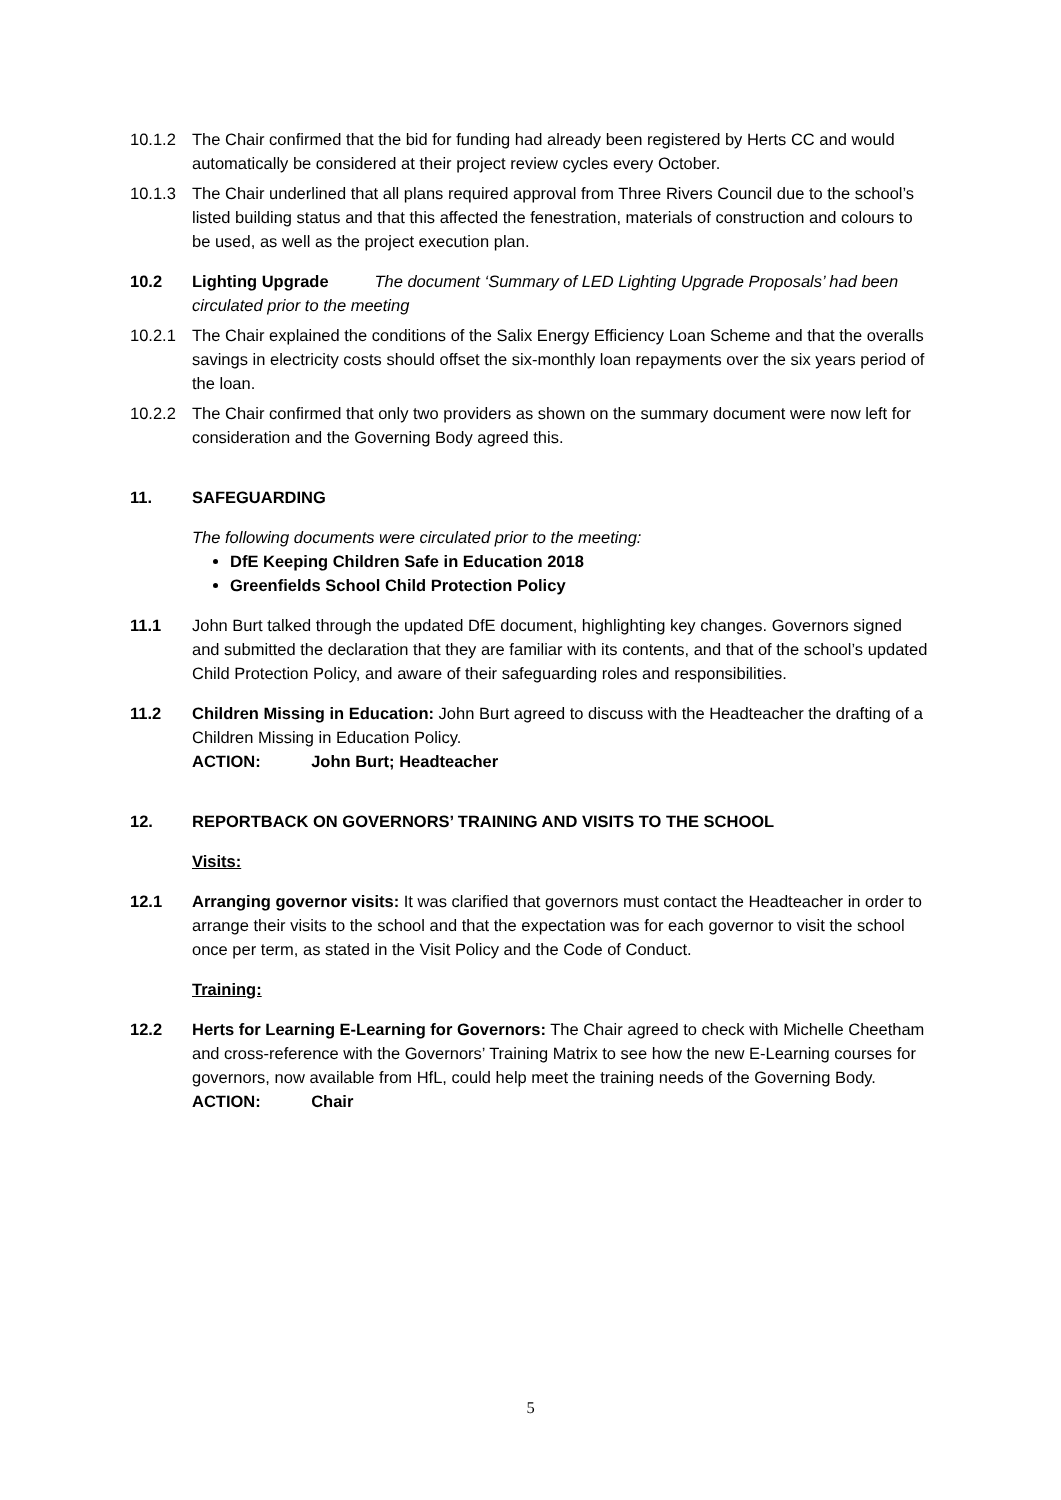10.1.2 The Chair confirmed that the bid for funding had already been registered by Herts CC and would automatically be considered at their project review cycles every October.
10.1.3 The Chair underlined that all plans required approval from Three Rivers Council due to the school’s listed building status and that this affected the fenestration, materials of construction and colours to be used, as well as the project execution plan.
10.2 Lighting Upgrade The document ‘Summary of LED Lighting Upgrade Proposals’ had been circulated prior to the meeting
10.2.1 The Chair explained the conditions of the Salix Energy Efficiency Loan Scheme and that the overalls savings in electricity costs should offset the six-monthly loan repayments over the six years period of the loan.
10.2.2 The Chair confirmed that only two providers as shown on the summary document were now left for consideration and the Governing Body agreed this.
11. SAFEGUARDING
The following documents were circulated prior to the meeting:
DfE Keeping Children Safe in Education 2018
Greenfields School Child Protection Policy
11.1 John Burt talked through the updated DfE document, highlighting key changes. Governors signed and submitted the declaration that they are familiar with its contents, and that of the school’s updated Child Protection Policy, and aware of their safeguarding roles and responsibilities.
11.2 Children Missing in Education: John Burt agreed to discuss with the Headteacher the drafting of a Children Missing in Education Policy.
ACTION: John Burt; Headteacher
12. REPORTBACK ON GOVERNORS’ TRAINING AND VISITS TO THE SCHOOL
Visits:
12.1 Arranging governor visits: It was clarified that governors must contact the Headteacher in order to arrange their visits to the school and that the expectation was for each governor to visit the school once per term, as stated in the Visit Policy and the Code of Conduct.
Training:
12.2 Herts for Learning E-Learning for Governors: The Chair agreed to check with Michelle Cheetham and cross-reference with the Governors’ Training Matrix to see how the new E-Learning courses for governors, now available from HfL, could help meet the training needs of the Governing Body.
ACTION: Chair
5